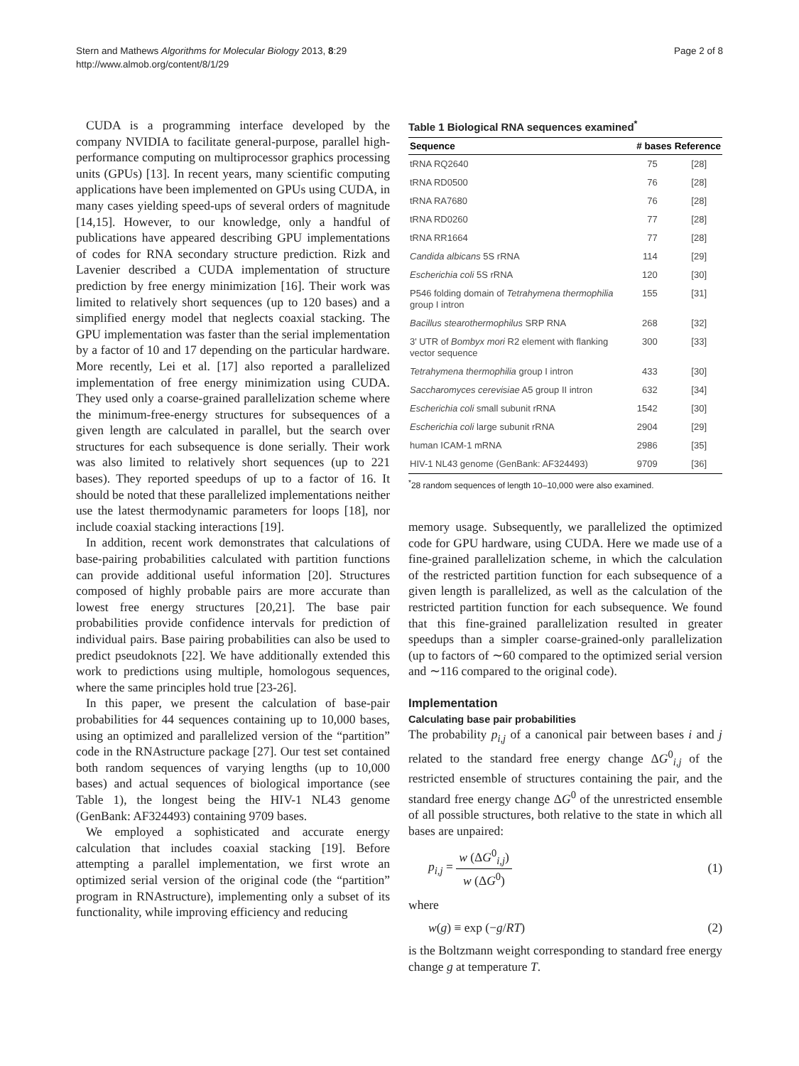Stern and Mathews Algorithms for Molecular Biology 2013, 8:29
http://www.almob.org/content/8/1/29
Page 2 of 8
CUDA is a programming interface developed by the company NVIDIA to facilitate general-purpose, parallel high-performance computing on multiprocessor graphics processing units (GPUs) [13]. In recent years, many scientific computing applications have been implemented on GPUs using CUDA, in many cases yielding speed-ups of several orders of magnitude [14,15]. However, to our knowledge, only a handful of publications have appeared describing GPU implementations of codes for RNA secondary structure prediction. Rizk and Lavenier described a CUDA implementation of structure prediction by free energy minimization [16]. Their work was limited to relatively short sequences (up to 120 bases) and a simplified energy model that neglects coaxial stacking. The GPU implementation was faster than the serial implementation by a factor of 10 and 17 depending on the particular hardware. More recently, Lei et al. [17] also reported a parallelized implementation of free energy minimization using CUDA. They used only a coarse-grained parallelization scheme where the minimum-free-energy structures for subsequences of a given length are calculated in parallel, but the search over structures for each subsequence is done serially. Their work was also limited to relatively short sequences (up to 221 bases). They reported speedups of up to a factor of 16. It should be noted that these parallelized implementations neither use the latest thermodynamic parameters for loops [18], nor include coaxial stacking interactions [19].
In addition, recent work demonstrates that calculations of base-pairing probabilities calculated with partition functions can provide additional useful information [20]. Structures composed of highly probable pairs are more accurate than lowest free energy structures [20,21]. The base pair probabilities provide confidence intervals for prediction of individual pairs. Base pairing probabilities can also be used to predict pseudoknots [22]. We have additionally extended this work to predictions using multiple, homologous sequences, where the same principles hold true [23-26].
In this paper, we present the calculation of base-pair probabilities for 44 sequences containing up to 10,000 bases, using an optimized and parallelized version of the “partition” code in the RNAstructure package [27]. Our test set contained both random sequences of varying lengths (up to 10,000 bases) and actual sequences of biological importance (see Table 1), the longest being the HIV-1 NL43 genome (GenBank: AF324493) containing 9709 bases.
We employed a sophisticated and accurate energy calculation that includes coaxial stacking [19]. Before attempting a parallel implementation, we first wrote an optimized serial version of the original code (the “partition” program in RNAstructure), implementing only a subset of its functionality, while improving efficiency and reducing
Table 1 Biological RNA sequences examined<sup>*</sup>
| Sequence | # bases | Reference |
| --- | --- | --- |
| tRNA RQ2640 | 75 | [28] |
| tRNA RD0500 | 76 | [28] |
| tRNA RA7680 | 76 | [28] |
| tRNA RD0260 | 77 | [28] |
| tRNA RR1664 | 77 | [28] |
| Candida albicans 5S rRNA | 114 | [29] |
| Escherichia coli 5S rRNA | 120 | [30] |
| P546 folding domain of Tetrahymena thermophilia group I intron | 155 | [31] |
| Bacillus stearothermophilus SRP RNA | 268 | [32] |
| 3' UTR of Bombyx mori R2 element with flanking vector sequence | 300 | [33] |
| Tetrahymena thermophilia group I intron | 433 | [30] |
| Saccharomyces cerevisiae A5 group II intron | 632 | [34] |
| Escherichia coli small subunit rRNA | 1542 | [30] |
| Escherichia coli large subunit rRNA | 2904 | [29] |
| human ICAM-1 mRNA | 2986 | [35] |
| HIV-1 NL43 genome (GenBank: AF324493) | 9709 | [36] |
<sup>*</sup> 28 random sequences of length 10–10,000 were also examined.
memory usage. Subsequently, we parallelized the optimized code for GPU hardware, using CUDA. Here we made use of a fine-grained parallelization scheme, in which the calculation of the restricted partition function for each subsequence of a given length is parallelized, as well as the calculation of the restricted partition function for each subsequence. We found that this fine-grained parallelization resulted in greater speedups than a simpler coarse-grained-only parallelization (up to factors of ∼60 compared to the optimized serial version and ∼116 compared to the original code).
Implementation
Calculating base pair probabilities
The probability p<sub>i,j</sub> of a canonical pair between bases i and j related to the standard free energy change ΔG<sup>0</sup><sub>i,j</sub> of the restricted ensemble of structures containing the pair, and the standard free energy change ΔG<sup>0</sup> of the unrestricted ensemble of all possible structures, both relative to the state in which all bases are unpaired:
p<sub>i,j</sub> = w (ΔG<sup>0</sup><sub>i,j</sub>) w (ΔG<sup>0</sup>) (1)
where
w(g) ≡ exp (−g/RT) (2)
is the Boltzmann weight corresponding to standard free energy change g at temperature T.